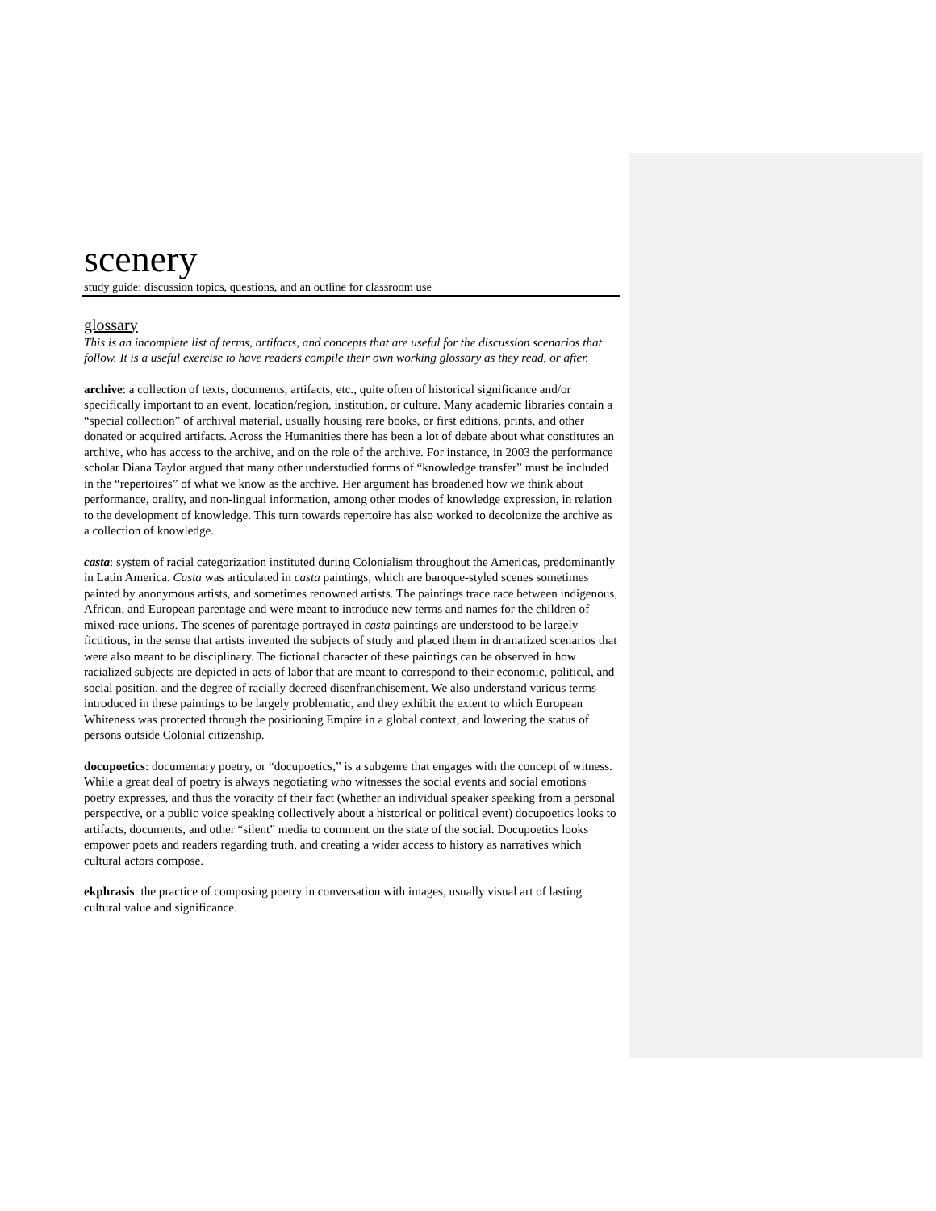scenery
study guide: discussion topics, questions, and an outline for classroom use
glossary
This is an incomplete list of terms, artifacts, and concepts that are useful for the discussion scenarios that follow. It is a useful exercise to have readers compile their own working glossary as they read, or after.
archive: a collection of texts, documents, artifacts, etc., quite often of historical significance and/or specifically important to an event, location/region, institution, or culture. Many academic libraries contain a “special collection” of archival material, usually housing rare books, or first editions, prints, and other donated or acquired artifacts. Across the Humanities there has been a lot of debate about what constitutes an archive, who has access to the archive, and on the role of the archive. For instance, in 2003 the performance scholar Diana Taylor argued that many other understudied forms of “knowledge transfer” must be included in the “repertoires” of what we know as the archive. Her argument has broadened how we think about performance, orality, and non-lingual information, among other modes of knowledge expression, in relation to the development of knowledge. This turn towards repertoire has also worked to decolonize the archive as a collection of knowledge.
casta: system of racial categorization instituted during Colonialism throughout the Americas, predominantly in Latin America. Casta was articulated in casta paintings, which are baroque-styled scenes sometimes painted by anonymous artists, and sometimes renowned artists. The paintings trace race between indigenous, African, and European parentage and were meant to introduce new terms and names for the children of mixed-race unions. The scenes of parentage portrayed in casta paintings are understood to be largely fictitious, in the sense that artists invented the subjects of study and placed them in dramatized scenarios that were also meant to be disciplinary. The fictional character of these paintings can be observed in how racialized subjects are depicted in acts of labor that are meant to correspond to their economic, political, and social position, and the degree of racially decreed disenfranchisement. We also understand various terms introduced in these paintings to be largely problematic, and they exhibit the extent to which European Whiteness was protected through the positioning Empire in a global context, and lowering the status of persons outside Colonial citizenship.
docupoetics: documentary poetry, or “docupoetics,” is a subgenre that engages with the concept of witness. While a great deal of poetry is always negotiating who witnesses the social events and social emotions poetry expresses, and thus the voracity of their fact (whether an individual speaker speaking from a personal perspective, or a public voice speaking collectively about a historical or political event) docupoetics looks to artifacts, documents, and other “silent” media to comment on the state of the social. Docupoetics looks empower poets and readers regarding truth, and creating a wider access to history as narratives which cultural actors compose.
ekphrasis: the practice of composing poetry in conversation with images, usually visual art of lasting cultural value and significance.